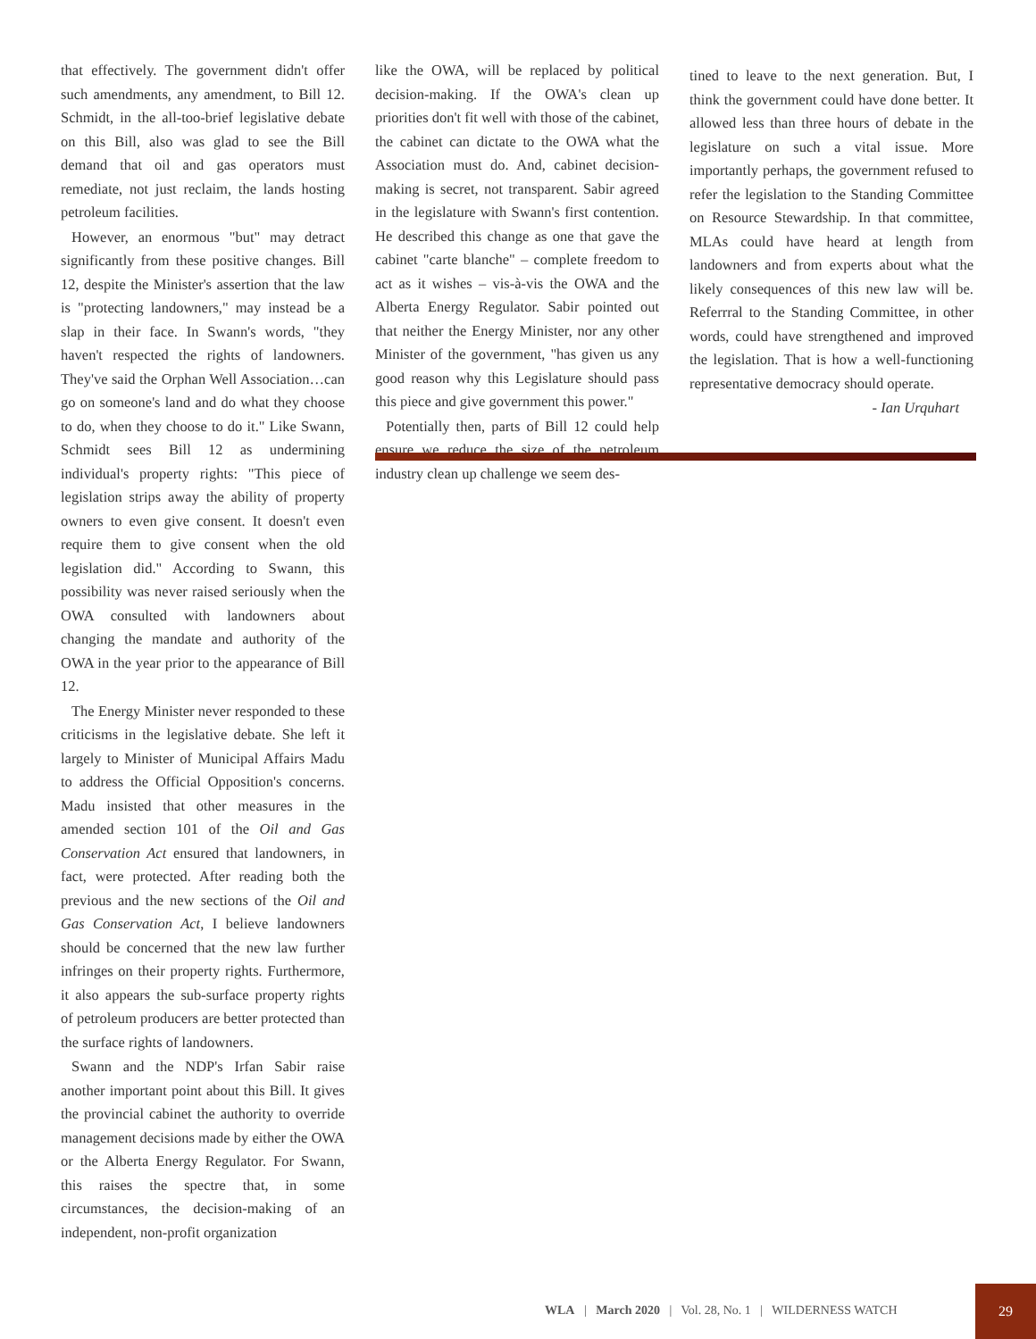that effectively. The government didn't offer such amendments, any amendment, to Bill 12. Schmidt, in the all-too-brief legislative debate on this Bill, also was glad to see the Bill demand that oil and gas operators must remediate, not just reclaim, the lands hosting petroleum facilities.
However, an enormous "but" may detract significantly from these positive changes. Bill 12, despite the Minister's assertion that the law is "protecting landowners," may instead be a slap in their face. In Swann's words, "they haven't respected the rights of landowners. They've said the Orphan Well Association…can go on someone's land and do what they choose to do, when they choose to do it." Like Swann, Schmidt sees Bill 12 as undermining individual's property rights: "This piece of legislation strips away the ability of property owners to even give consent. It doesn't even require them to give consent when the old legislation did." According to Swann, this possibility was never raised seriously when the OWA consulted with landowners about changing the mandate and authority of the OWA in the year prior to the appearance of Bill 12.
The Energy Minister never responded to these criticisms in the legislative debate. She left it largely to Minister of Municipal Affairs Madu to address the Official Opposition's concerns. Madu insisted that other measures in the amended section 101 of the Oil and Gas Conservation Act ensured that landowners, in fact, were protected. After reading both the previous and the new sections of the Oil and Gas Conservation Act, I believe landowners should be concerned that the new law further infringes on their property rights. Furthermore, it also appears the sub-surface property rights of petroleum producers are better protected than the surface rights of landowners.
Swann and the NDP's Irfan Sabir raise another important point about this Bill. It gives the provincial cabinet the authority to override management decisions made by either the OWA or the Alberta Energy Regulator. For Swann, this raises the spectre that, in some circumstances, the decision-making of an independent, non-profit organization
like the OWA, will be replaced by political decision-making. If the OWA's clean up priorities don't fit well with those of the cabinet, the cabinet can dictate to the OWA what the Association must do. And, cabinet decision-making is secret, not transparent. Sabir agreed in the legislature with Swann's first contention. He described this change as one that gave the cabinet "carte blanche" – complete freedom to act as it wishes – vis-à-vis the OWA and the Alberta Energy Regulator. Sabir pointed out that neither the Energy Minister, nor any other Minister of the government, "has given us any good reason why this Legislature should pass this piece and give government this power."
Potentially then, parts of Bill 12 could help ensure we reduce the size of the petroleum industry clean up challenge we seem des-
tined to leave to the next generation. But, I think the government could have done better. It allowed less than three hours of debate in the legislature on such a vital issue. More importantly perhaps, the government refused to refer the legislation to the Standing Committee on Resource Stewardship. In that committee, MLAs could have heard at length from landowners and from experts about what the likely consequences of this new law will be. Referrral to the Standing Committee, in other words, could have strengthened and improved the legislation. That is how a well-functioning representative democracy should operate.
- Ian Urquhart
WLA | March 2020 | Vol. 28, No. 1 | WILDERNESS WATCH
29